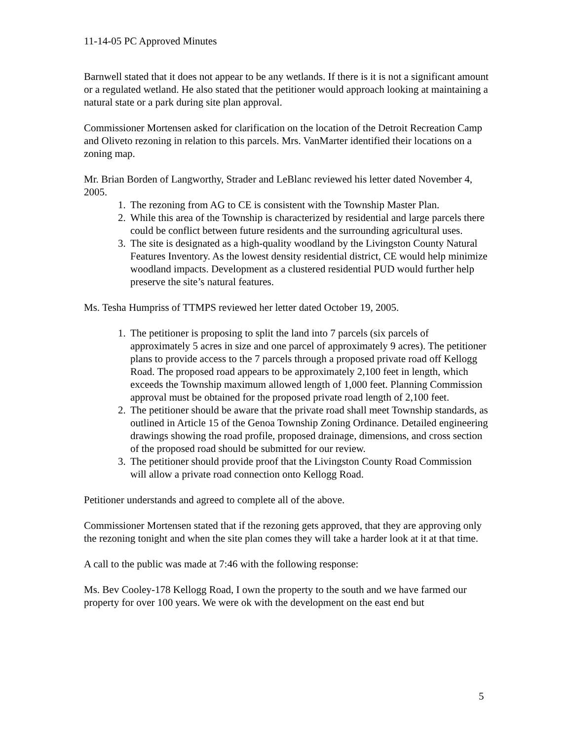11-14-05 PC Approved Minutes
Barnwell stated that it does not appear to be any wetlands. If there is it is not a significant amount or a regulated wetland. He also stated that the petitioner would approach looking at maintaining a natural state or a park during site plan approval.
Commissioner Mortensen asked for clarification on the location of the Detroit Recreation Camp and Oliveto rezoning in relation to this parcels. Mrs. VanMarter identified their locations on a zoning map.
Mr. Brian Borden of Langworthy, Strader and LeBlanc reviewed his letter dated November 4, 2005.
1. The rezoning from AG to CE is consistent with the Township Master Plan.
2. While this area of the Township is characterized by residential and large parcels there could be conflict between future residents and the surrounding agricultural uses.
3. The site is designated as a high-quality woodland by the Livingston County Natural Features Inventory. As the lowest density residential district, CE would help minimize woodland impacts. Development as a clustered residential PUD would further help preserve the site’s natural features.
Ms. Tesha Humpriss of TTMPS reviewed her letter dated October 19, 2005.
1. The petitioner is proposing to split the land into 7 parcels (six parcels of approximately 5 acres in size and one parcel of approximately 9 acres). The petitioner plans to provide access to the 7 parcels through a proposed private road off Kellogg Road. The proposed road appears to be approximately 2,100 feet in length, which exceeds the Township maximum allowed length of 1,000 feet. Planning Commission approval must be obtained for the proposed private road length of 2,100 feet.
2. The petitioner should be aware that the private road shall meet Township standards, as outlined in Article 15 of the Genoa Township Zoning Ordinance. Detailed engineering drawings showing the road profile, proposed drainage, dimensions, and cross section of the proposed road should be submitted for our review.
3. The petitioner should provide proof that the Livingston County Road Commission will allow a private road connection onto Kellogg Road.
Petitioner understands and agreed to complete all of the above.
Commissioner Mortensen stated that if the rezoning gets approved, that they are approving only the rezoning tonight and when the site plan comes they will take a harder look at it at that time.
A call to the public was made at 7:46 with the following response:
Ms. Bev Cooley-178 Kellogg Road, I own the property to the south and we have farmed our property for over 100 years. We were ok with the development on the east end but
5